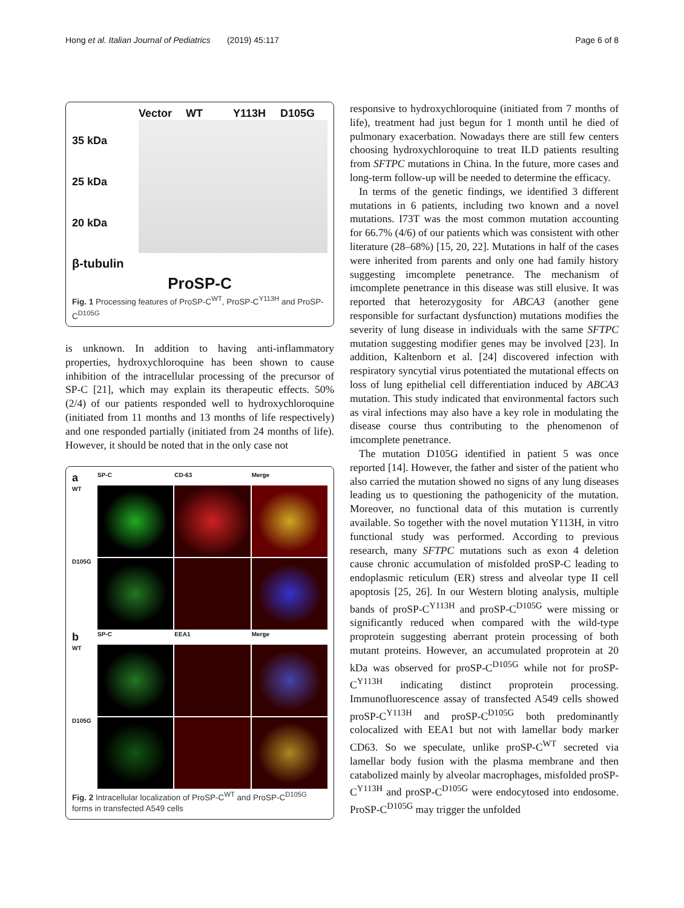Hong et al. Italian Journal of Pediatrics (2019) 45:117 Page 6 of 8
Vector WT Y113H D105G
35 kDa
25 kDa
20 kDa
β-tubulin
ProSP-C
Fig. 1 Processing features of ProSP-C<sup>WT</sup>, ProSP-C<sup>Y113H</sup> and ProSP-C<sup>D105G</sup>
is unknown. In addition to having anti-inflammatory properties, hydroxychloroquine has been shown to cause inhibition of the intracellular processing of the precursor of SP-C [21], which may explain its therapeutic effects. 50% (2/4) of our patients responded well to hydroxychloroquine (initiated from 11 months and 13 months of life respectively) and one responded partially (initiated from 24 months of life). However, it should be noted that in the only case not
a SP-C CD-63 Merge WT
D105G
b SP-C EEA1 Merge WT
D105G
Fig. 2 Intracellular localization of ProSP-C<sup>WT</sup> and ProSP-C<sup>D105G</sup> forms in transfected A549 cells
responsive to hydroxychloroquine (initiated from 7 months of life), treatment had just begun for 1 month until he died of pulmonary exacerbation. Nowadays there are still few centers choosing hydroxychloroquine to treat ILD patients resulting from SFTPC mutations in China. In the future, more cases and long-term follow-up will be needed to determine the efficacy.
In terms of the genetic findings, we identified 3 different mutations in 6 patients, including two known and a novel mutations. I73T was the most common mutation accounting for 66.7% (4/6) of our patients which was consistent with other literature (28–68%) [15, 20, 22]. Mutations in half of the cases were inherited from parents and only one had family history suggesting imcomplete penetrance. The mechanism of imcomplete penetrance in this disease was still elusive. It was reported that heterozygosity for ABCA3 (another gene responsible for surfactant dysfunction) mutations modifies the severity of lung disease in individuals with the same SFTPC mutation suggesting modifier genes may be involved [23]. In addition, Kaltenborn et al. [24] discovered infection with respiratory syncytial virus potentiated the mutational effects on loss of lung epithelial cell differentiation induced by ABCA3 mutation. This study indicated that environmental factors such as viral infections may also have a key role in modulating the disease course thus contributing to the phenomenon of imcomplete penetrance.
The mutation D105G identified in patient 5 was once reported [14]. However, the father and sister of the patient who also carried the mutation showed no signs of any lung diseases leading us to questioning the pathogenicity of the mutation. Moreover, no functional data of this mutation is currently available. So together with the novel mutation Y113H, in vitro functional study was performed. According to previous research, many SFTPC mutations such as exon 4 deletion cause chronic accumulation of misfolded proSP-C leading to endoplasmic reticulum (ER) stress and alveolar type II cell apoptosis [25, 26]. In our Western bloting analysis, multiple bands of proSP-C<sup>Y113H</sup> and proSP-C<sup>D105G</sup> were missing or significantly reduced when compared with the wild-type proprotein suggesting aberrant protein processing of both mutant proteins. However, an accumulated proprotein at 20 kDa was observed for proSP-C<sup>D105G</sup> while not for proSP-C<sup>Y113H</sup> indicating distinct proprotein processing. Immunofluorescence assay of transfected A549 cells showed proSP-C<sup>Y113H</sup> and proSP-C<sup>D105G</sup> both predominantly colocalized with EEA1 but not with lamellar body marker CD63. So we speculate, unlike proSP-C<sup>WT</sup> secreted via lamellar body fusion with the plasma membrane and then catabolized mainly by alveolar macrophages, misfolded proSP-C<sup>Y113H</sup> and proSP-C<sup>D105G</sup> were endocytosed into endosome. ProSP-C<sup>D105G</sup> may trigger the unfolded